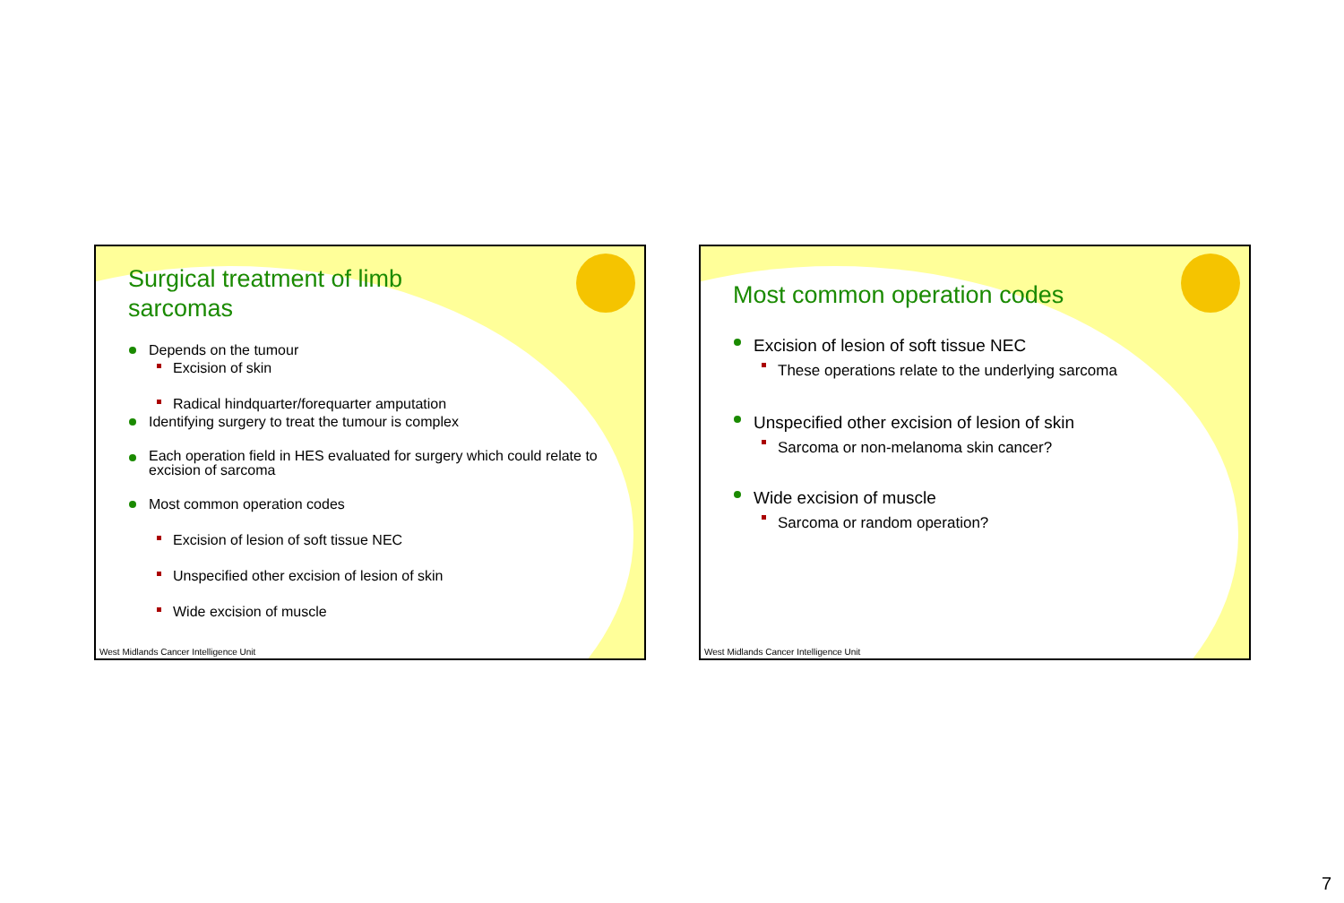Surgical treatment of limb
sarcomas
Depends on the tumour
Excision of skin
Radical hindquarter/forequarter amputation
Identifying surgery to treat the tumour is complex
Each operation field in HES evaluated for surgery which could relate to excision of sarcoma
Most common operation codes
Excision of lesion of soft tissue NEC
Unspecified other excision of lesion of skin
Wide excision of muscle
West Midlands Cancer Intelligence Unit
Most common operation codes
Excision of lesion of soft tissue NEC
These operations relate to the underlying sarcoma
Unspecified other excision of lesion of skin
Sarcoma or non-melanoma skin cancer?
Wide excision of muscle
Sarcoma or random operation?
West Midlands Cancer Intelligence Unit
7